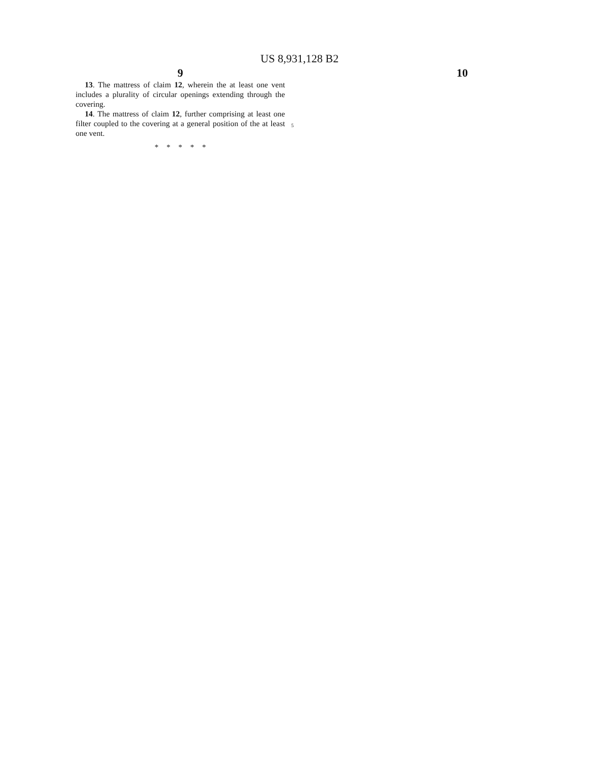US 8,931,128 B2
9
13. The mattress of claim 12, wherein the at least one vent includes a plurality of circular openings extending through the covering.
14. The mattress of claim 12, further comprising at least one filter coupled to the covering at a general position of the at least one vent.
* * * * *
5
10